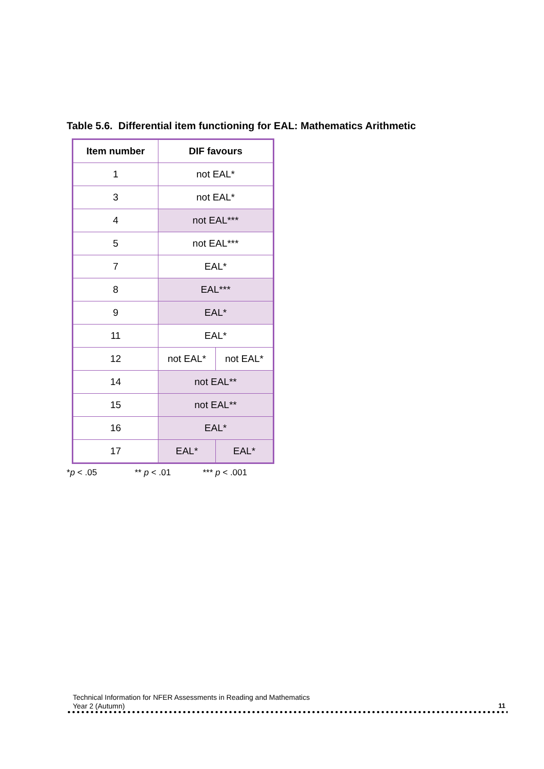Table 5.6. Differential item functioning for EAL: Mathematics Arithmetic
| Item number | DIF favours | |
| --- | --- | --- |
| 1 | not EAL* | |
| 3 | not EAL* | |
| 4 | not EAL*** | |
| 5 | not EAL*** | |
| 7 | EAL* | |
| 8 | EAL*** | |
| 9 | EAL* | |
| 11 | EAL* | |
| 12 | not EAL* | not EAL* |
| 14 | not EAL** | |
| 15 | not EAL** | |
| 16 | EAL* | |
| 17 | EAL* | EAL* |
*p < .05 ** p < .01 *** p < .001
Technical Information for NFER Assessments in Reading and Mathematics
Year 2 (Autumn)
11